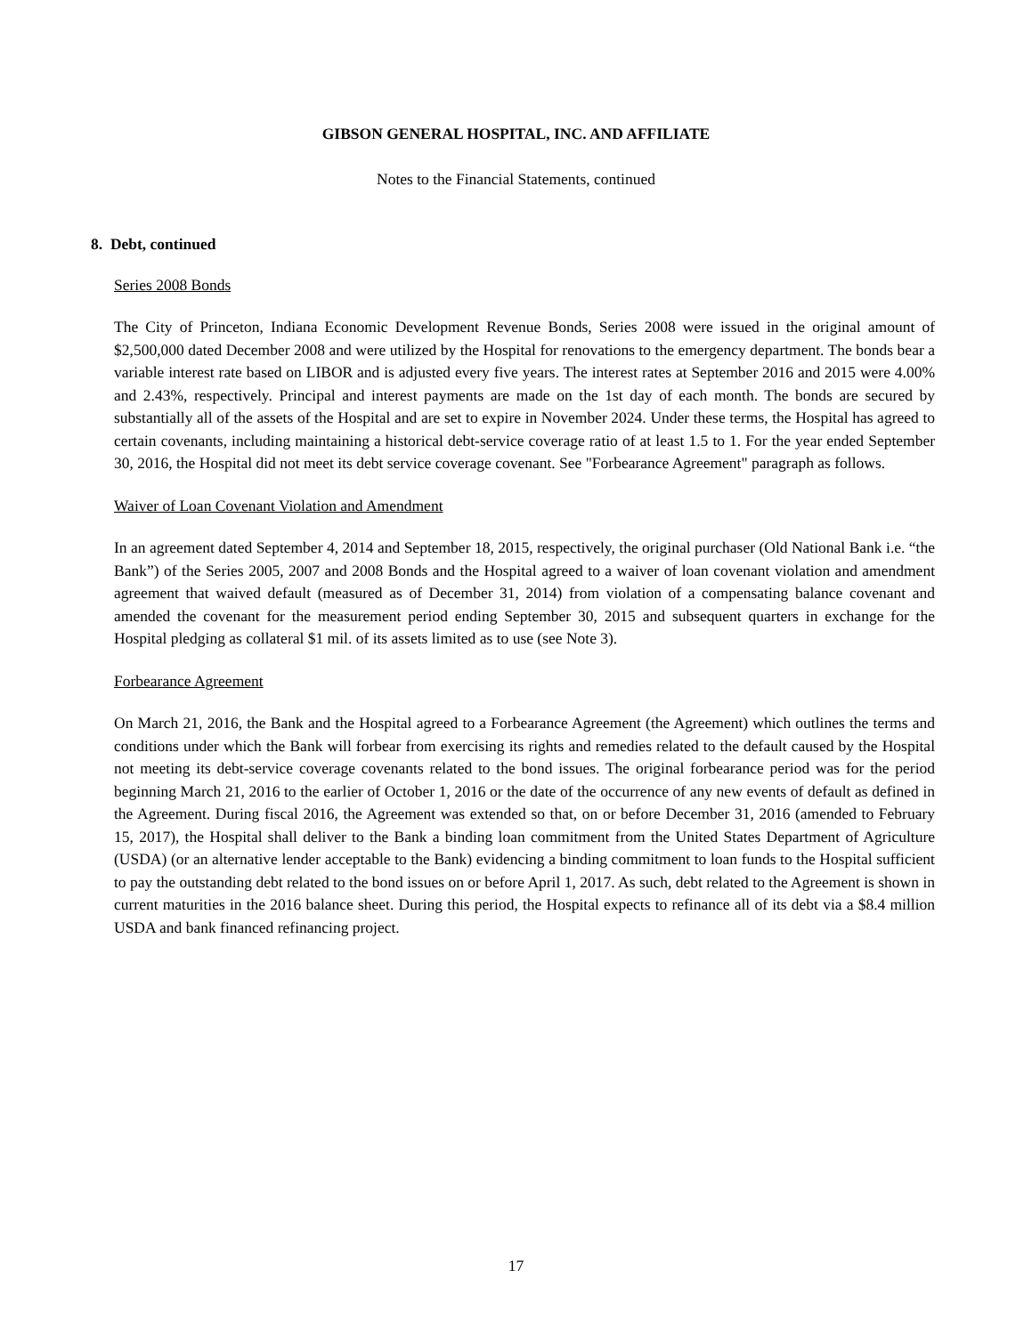GIBSON GENERAL HOSPITAL, INC. AND AFFILIATE
Notes to the Financial Statements, continued
8. Debt, continued
Series 2008 Bonds
The City of Princeton, Indiana Economic Development Revenue Bonds, Series 2008 were issued in the original amount of $2,500,000 dated December 2008 and were utilized by the Hospital for renovations to the emergency department. The bonds bear a variable interest rate based on LIBOR and is adjusted every five years. The interest rates at September 2016 and 2015 were 4.00% and 2.43%, respectively. Principal and interest payments are made on the 1st day of each month. The bonds are secured by substantially all of the assets of the Hospital and are set to expire in November 2024. Under these terms, the Hospital has agreed to certain covenants, including maintaining a historical debt-service coverage ratio of at least 1.5 to 1. For the year ended September 30, 2016, the Hospital did not meet its debt service coverage covenant. See "Forbearance Agreement" paragraph as follows.
Waiver of Loan Covenant Violation and Amendment
In an agreement dated September 4, 2014 and September 18, 2015, respectively, the original purchaser (Old National Bank i.e. “the Bank”) of the Series 2005, 2007 and 2008 Bonds and the Hospital agreed to a waiver of loan covenant violation and amendment agreement that waived default (measured as of December 31, 2014) from violation of a compensating balance covenant and amended the covenant for the measurement period ending September 30, 2015 and subsequent quarters in exchange for the Hospital pledging as collateral $1 mil. of its assets limited as to use (see Note 3).
Forbearance Agreement
On March 21, 2016, the Bank and the Hospital agreed to a Forbearance Agreement (the Agreement) which outlines the terms and conditions under which the Bank will forbear from exercising its rights and remedies related to the default caused by the Hospital not meeting its debt-service coverage covenants related to the bond issues. The original forbearance period was for the period beginning March 21, 2016 to the earlier of October 1, 2016 or the date of the occurrence of any new events of default as defined in the Agreement. During fiscal 2016, the Agreement was extended so that, on or before December 31, 2016 (amended to February 15, 2017), the Hospital shall deliver to the Bank a binding loan commitment from the United States Department of Agriculture (USDA) (or an alternative lender acceptable to the Bank) evidencing a binding commitment to loan funds to the Hospital sufficient to pay the outstanding debt related to the bond issues on or before April 1, 2017. As such, debt related to the Agreement is shown in current maturities in the 2016 balance sheet. During this period, the Hospital expects to refinance all of its debt via a $8.4 million USDA and bank financed refinancing project.
17